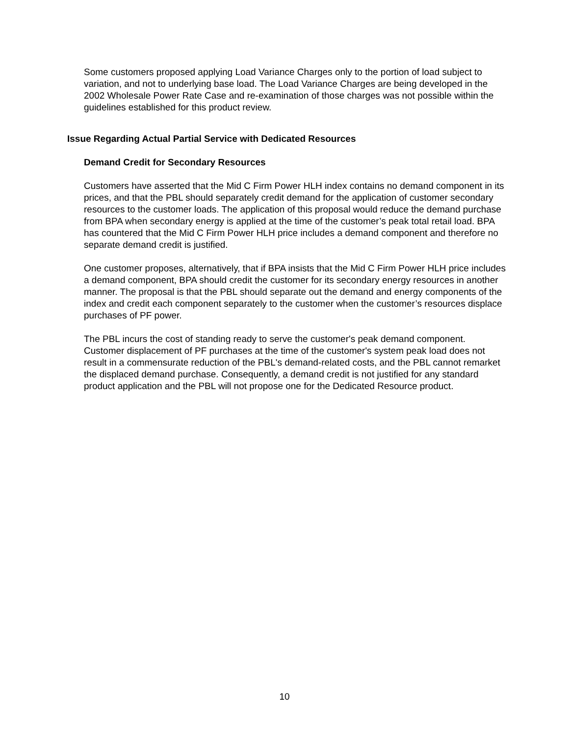Some customers proposed applying Load Variance Charges only to the portion of load subject to variation, and not to underlying base load. The Load Variance Charges are being developed in the 2002 Wholesale Power Rate Case and re-examination of those charges was not possible within the guidelines established for this product review.
Issue Regarding Actual Partial Service with Dedicated Resources
Demand Credit for Secondary Resources
Customers have asserted that the Mid C Firm Power HLH index contains no demand component in its prices, and that the PBL should separately credit demand for the application of customer secondary resources to the customer loads. The application of this proposal would reduce the demand purchase from BPA when secondary energy is applied at the time of the customer’s peak total retail load. BPA has countered that the Mid C Firm Power HLH price includes a demand component and therefore no separate demand credit is justified.
One customer proposes, alternatively, that if BPA insists that the Mid C Firm Power HLH price includes a demand component, BPA should credit the customer for its secondary energy resources in another manner. The proposal is that the PBL should separate out the demand and energy components of the index and credit each component separately to the customer when the customer’s resources displace purchases of PF power.
The PBL incurs the cost of standing ready to serve the customer's peak demand component. Customer displacement of PF purchases at the time of the customer's system peak load does not result in a commensurate reduction of the PBL's demand-related costs, and the PBL cannot remarket the displaced demand purchase. Consequently, a demand credit is not justified for any standard product application and the PBL will not propose one for the Dedicated Resource product.
10